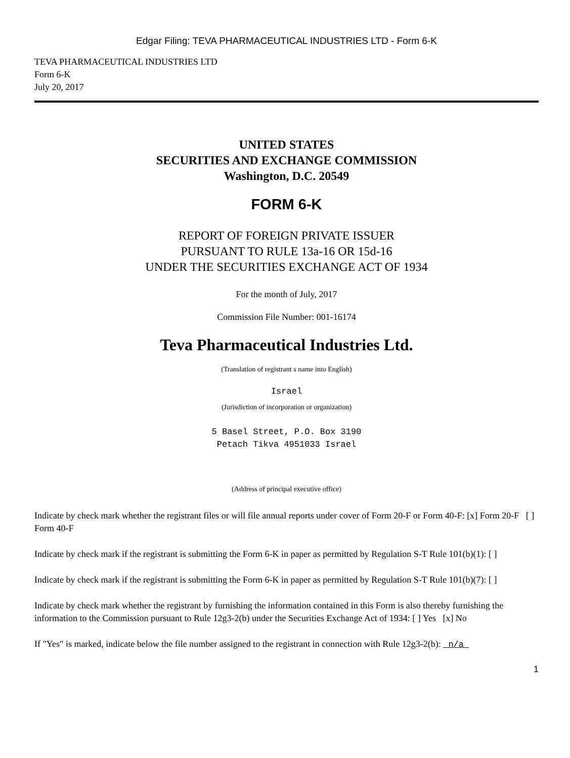Edgar Filing: TEVA PHARMACEUTICAL INDUSTRIES LTD - Form 6-K
TEVA PHARMACEUTICAL INDUSTRIES LTD
Form 6-K
July 20, 2017
UNITED STATES
SECURITIES AND EXCHANGE COMMISSION
Washington, D.C. 20549
FORM 6-K
REPORT OF FOREIGN PRIVATE ISSUER
PURSUANT TO RULE 13a-16 OR 15d-16
UNDER THE SECURITIES EXCHANGE ACT OF 1934
For the month of July, 2017
Commission File Number: 001-16174
Teva Pharmaceutical Industries Ltd.
(Translation of registrant s name into English)
Israel
(Jurisdiction of incorporation or organization)
5 Basel Street, P.O. Box 3190
Petach Tikva 4951033 Israel
(Address of principal executive office)
Indicate by check mark whether the registrant files or will file annual reports under cover of Form 20-F or Form 40-F: [x] Form 20-F [ ] Form 40-F
Indicate by check mark if the registrant is submitting the Form 6-K in paper as permitted by Regulation S-T Rule 101(b)(1): [ ]
Indicate by check mark if the registrant is submitting the Form 6-K in paper as permitted by Regulation S-T Rule 101(b)(7): [ ]
Indicate by check mark whether the registrant by furnishing the information contained in this Form is also thereby furnishing the information to the Commission pursuant to Rule 12g3-2(b) under the Securities Exchange Act of 1934: [ ] Yes [x] No
If "Yes" is marked, indicate below the file number assigned to the registrant in connection with Rule 12g3-2(b): n/a
1